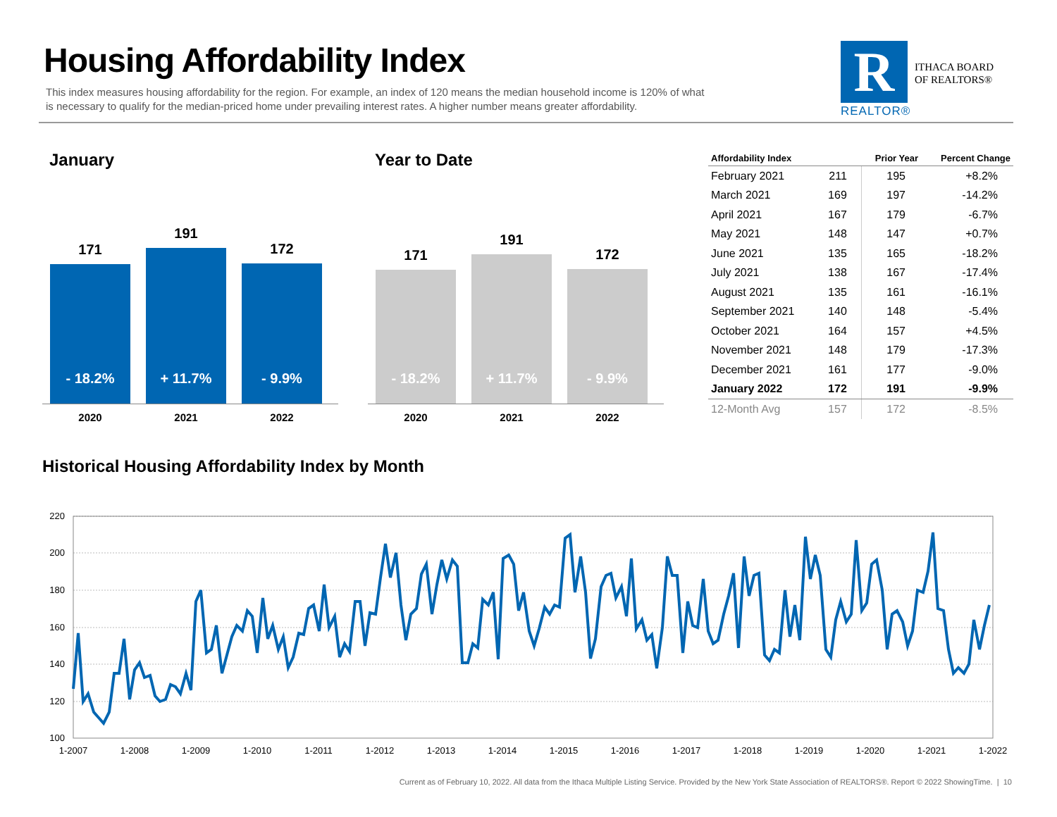Housing Affordability Index
This index measures housing affordability for the region. For example, an index of 120 means the median household income is 120% of what is necessary to qualify for the median-priced home under prevailing interest rates. A higher number means greater affordability.
R
ITHACA BOARD
OF REALTORS®
REALTOR®
January
171
- 18.2%
191
+ 11.7%
172
- 9.9%
2020 2021 2022
Year to Date
171
- 18.2%
191
+ 11.7%
172
- 9.9%
2020 2021 2022
| Affordability Index | | Prior Year | Percent Change |
| --- | --- | --- | --- |
| February 2021 | 211 | 195 | +8.2% |
| March 2021 | 169 | 197 | -14.2% |
| April 2021 | 167 | 179 | -6.7% |
| May 2021 | 148 | 147 | +0.7% |
| June 2021 | 135 | 165 | -18.2% |
| July 2021 | 138 | 167 | -17.4% |
| August 2021 | 135 | 161 | -16.1% |
| September 2021 | 140 | 148 | -5.4% |
| October 2021 | 164 | 157 | +4.5% |
| November 2021 | 148 | 179 | -17.3% |
| December 2021 | 161 | 177 | -9.0% |
| January 2022 | 172 | 191 | -9.9% |
| 12-Month Avg | 157 | 172 | -8.5% |
Historical Housing Affordability Index by Month
220
200
180
160
140
120
100
1-2007
1-2008
1-2009
1-2010
1-2011
1-2012
1-2013
1-2014
1-2015
1-2016
1-2017
1-2018
1-2019
1-2020
1-2021
1-2022
Current as of February 10, 2022. All data from the Ithaca Multiple Listing Service. Provided by the New York State Association of REALTORS®. Report © 2022 ShowingTime. | 10